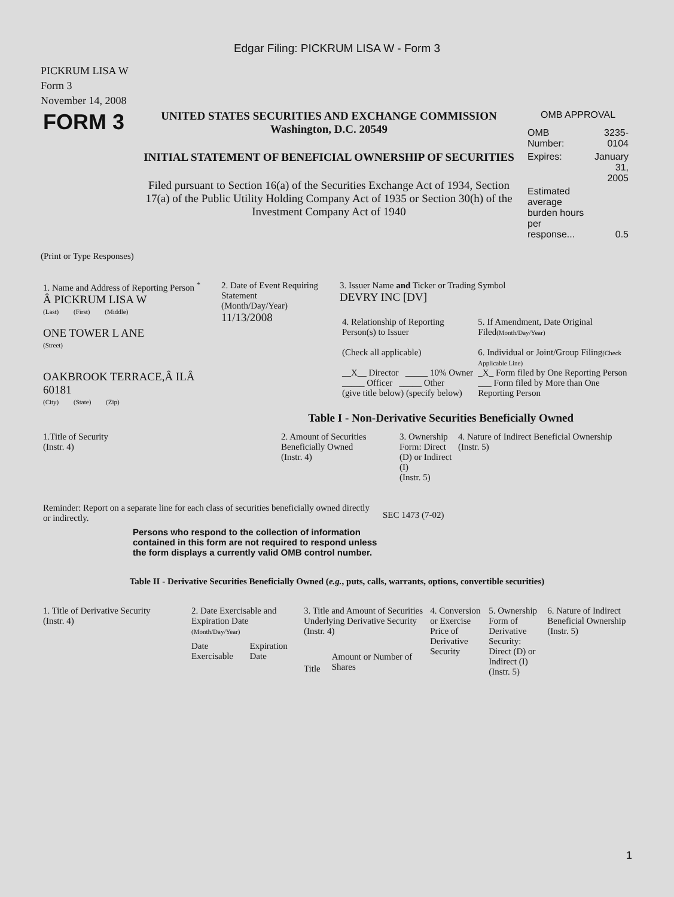Edgar Filing: PICKRUM LISA W - Form 3
PICKRUM LISA W
Form 3
November 14, 2008
| FORM 3 | UNITED STATES SECURITIES AND EXCHANGE COMMISSION Washington, D.C. 20549 INITIAL STATEMENT OF BENEFICIAL OWNERSHIP OF SECURITIES Filed pursuant to Section 16(a) of the Securities Exchange Act of 1934, Section 17(a) of the Public Utility Holding Company Act of 1935 or Section 30(h) of the Investment Company Act of 1940 | OMB APPROVAL / OMB Number: / 3235-0104 / / Expires: / January 31, 2005 / / Estimated average burden hours per response... / 0.5 / |
(Print or Type Responses)
| 1. Name and Address of Reporting Person <sup>*</sup> Â PICKRUM LISA W (Last) (First) (Middle) ONE TOWER L ANE (Street) OAKBROOK TERRACE,Â ILÂ 60181 (City) (State) (Zip) | 2. Date of Event Requiring Statement (Month/Day/Year) 11/13/2008 | 3. Issuer Name and Ticker or Trading Symbol DEVRY INC [DV] / 4. Relationship of Reporting Person(s) to Issuer (Check all applicable) __X__ Director _____ 10% Owner _____ Officer _____ Other (give title below) (specify below) / 5. If Amendment, Date Original Filed (Month/Day/Year) 6. Individual or Joint/Group Filing (Check Applicable Line) _X_ Form filed by One Reporting Person ___ Form filed by More than One Reporting Person / |
Table I - Non-Derivative Securities Beneficially Owned
| 1.Title of Security (Instr. 4) | 2. Amount of Securities Beneficially Owned (Instr. 4) | 3. Ownership Form: Direct (D) or Indirect (I) (Instr. 5) | 4. Nature of Indirect Beneficial Ownership (Instr. 5) |
| Reminder: Report on a separate line for each class of securities beneficially owned directly or indirectly. Persons who respond to the collection of information contained in this form are not required to respond unless the form displays a currently valid OMB control number. | SEC 1473 (7-02) |
Table II - Derivative Securities Beneficially Owned (e.g., puts, calls, warrants, options, convertible securities)
| 1. Title of Derivative Security (Instr. 4) | 2. Date Exercisable and Expiration Date (Month/Day/Year) | | 3. Title and Amount of Securities Underlying Derivative Security (Instr. 4) | | 4. Conversion or Exercise Price of Derivative Security | 5. Ownership Form of Derivative Security: Direct (D) or Indirect (I) (Instr. 5) | 6. Nature of Indirect Beneficial Ownership (Instr. 5) |
| | Date Exercisable | Expiration Date | Title | Amount or Number of Shares | | | |
1